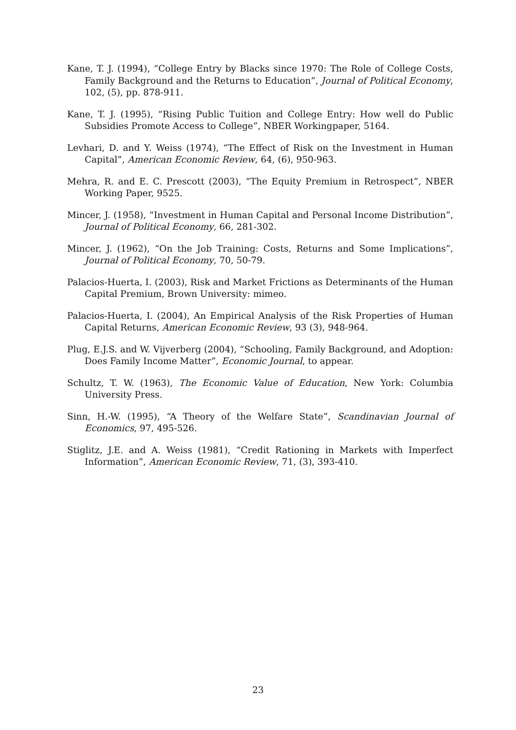Kane, T. J. (1994), “College Entry by Blacks since 1970: The Role of College Costs, Family Background and the Returns to Education”, Journal of Political Economy, 102, (5), pp. 878-911.
Kane, T. J. (1995), “Rising Public Tuition and College Entry: How well do Public Subsidies Promote Access to College”, NBER Workingpaper, 5164.
Levhari, D. and Y. Weiss (1974), “The Effect of Risk on the Investment in Human Capital”, American Economic Review, 64, (6), 950-963.
Mehra, R. and E. C. Prescott (2003), “The Equity Premium in Retrospect”, NBER Working Paper, 9525.
Mincer, J. (1958), “Investment in Human Capital and Personal Income Distribution”, Journal of Political Economy, 66, 281-302.
Mincer, J. (1962), “On the Job Training: Costs, Returns and Some Implications”, Journal of Political Economy, 70, 50-79.
Palacios-Huerta, I. (2003), Risk and Market Frictions as Determinants of the Human Capital Premium, Brown University: mimeo.
Palacios-Huerta, I. (2004), An Empirical Analysis of the Risk Properties of Human Capital Returns, American Economic Review, 93 (3), 948-964.
Plug, E.J.S. and W. Vijverberg (2004), “Schooling, Family Background, and Adoption: Does Family Income Matter”, Economic Journal, to appear.
Schultz, T. W. (1963), The Economic Value of Education, New York: Columbia University Press.
Sinn, H.-W. (1995), “A Theory of the Welfare State”, Scandinavian Journal of Economics, 97, 495-526.
Stiglitz, J.E. and A. Weiss (1981), “Credit Rationing in Markets with Imperfect Information”, American Economic Review, 71, (3), 393-410.
23